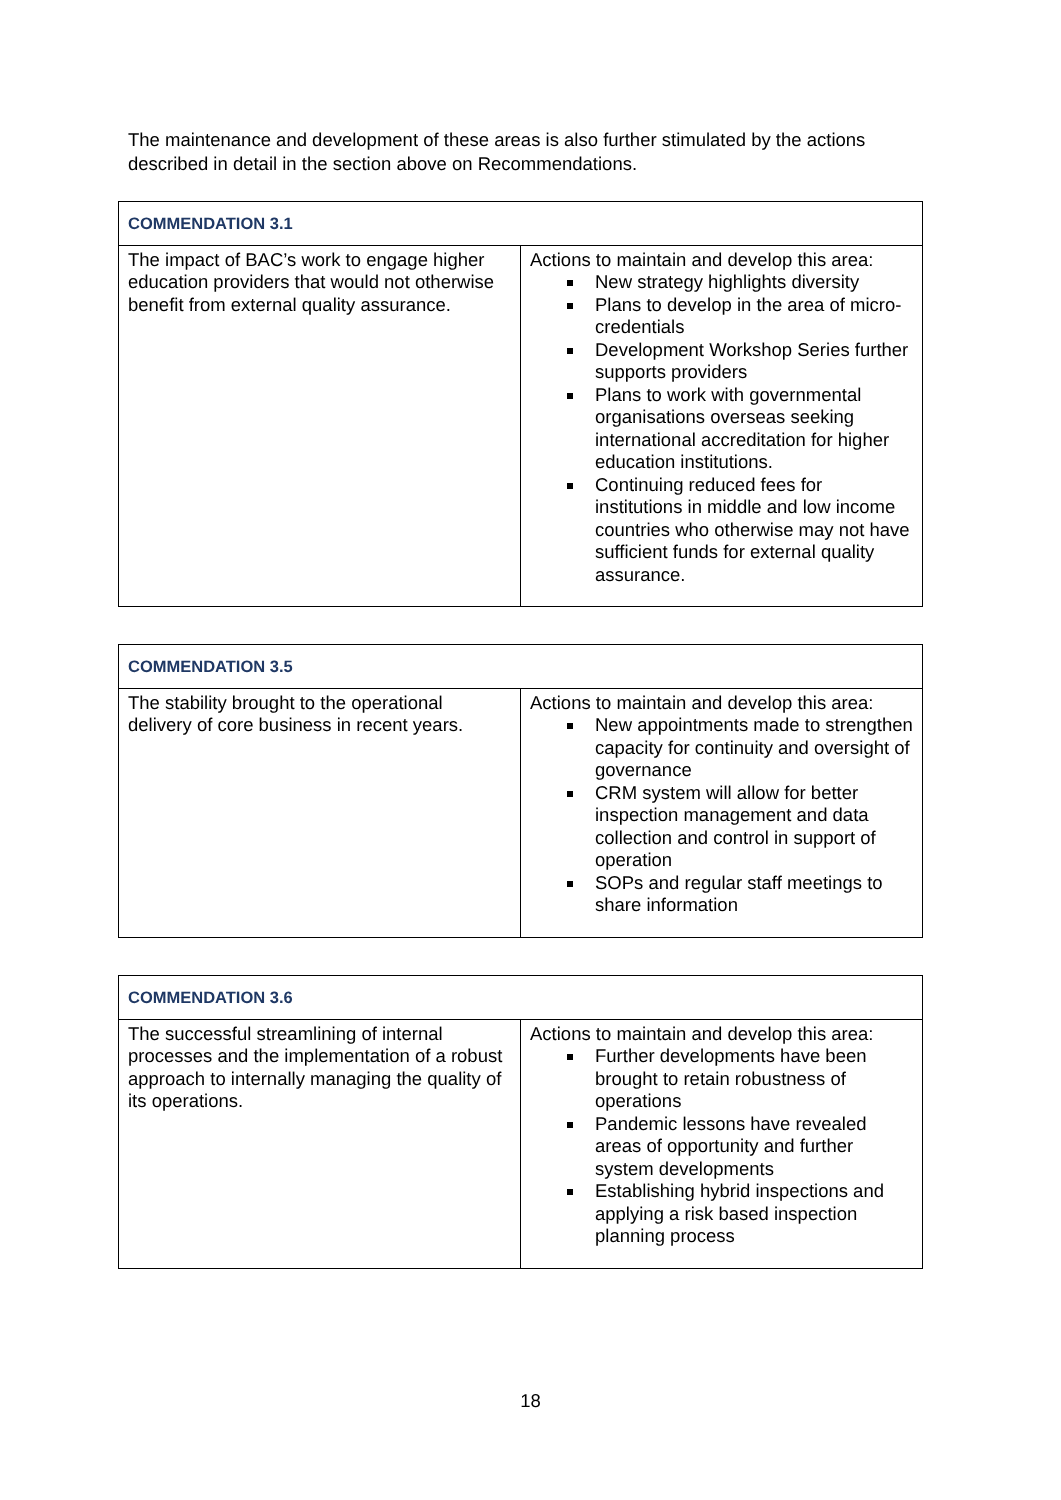The maintenance and development of these areas is also further stimulated by the actions described in detail in the section above on Recommendations.
| COMMENDATION 3.1 | |
| --- | --- |
| The impact of BAC’s work to engage higher education providers that would not otherwise benefit from external quality assurance. | Actions to maintain and develop this area: New strategy highlights diversity Plans to develop in the area of micro-credentials Development Workshop Series further supports providers Plans to work with governmental organisations overseas seeking international accreditation for higher education institutions. Continuing reduced fees for institutions in middle and low income countries who otherwise may not have sufficient funds for external quality assurance. |
| COMMENDATION 3.5 | |
| --- | --- |
| The stability brought to the operational delivery of core business in recent years. | Actions to maintain and develop this area: New appointments made to strengthen capacity for continuity and oversight of governance CRM system will allow for better inspection management and data collection and control in support of operation SOPs and regular staff meetings to share information |
| COMMENDATION 3.6 | |
| --- | --- |
| The successful streamlining of internal processes and the implementation of a robust approach to internally managing the quality of its operations. | Actions to maintain and develop this area: Further developments have been brought to retain robustness of operations Pandemic lessons have revealed areas of opportunity and further system developments Establishing hybrid inspections and applying a risk based inspection planning process |
18